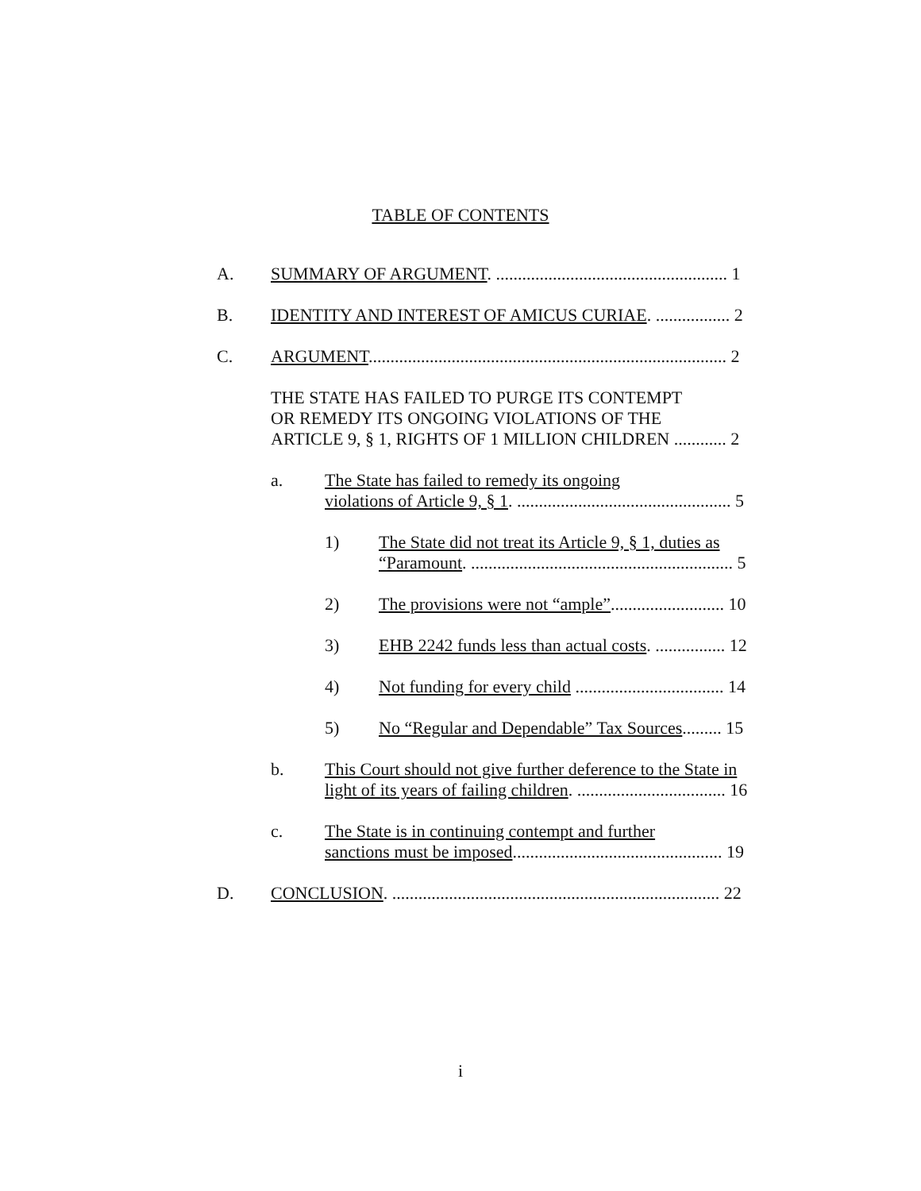TABLE OF CONTENTS
A. SUMMARY OF ARGUMENT. ..................................................... 1
B. IDENTITY AND INTEREST OF AMICUS CURIAE. ................. 2
C. ARGUMENT.................................................................................. 2
THE STATE HAS FAILED TO PURGE ITS CONTEMPT
OR REMEDY ITS ONGOING VIOLATIONS OF THE
ARTICLE 9, § 1, RIGHTS OF 1 MILLION CHILDREN ............ 2
a. The State has failed to remedy its ongoing
violations of Article 9, § 1. ................................................. 5
1) The State did not treat its Article 9, § 1, duties as “Paramount. ............................................................ 5
2) The provisions were not “ample”.......................... 10
3) EHB 2242 funds less than actual costs. ................ 12
4) Not funding for every child .................................. 14
5) No “Regular and Dependable” Tax Sources......... 15
b. This Court should not give further deference to the State in light of its years of failing children. .................................. 16
c. The State is in continuing contempt and further
sanctions must be imposed................................................ 19
D. CONCLUSION. ........................................................................... 22
i